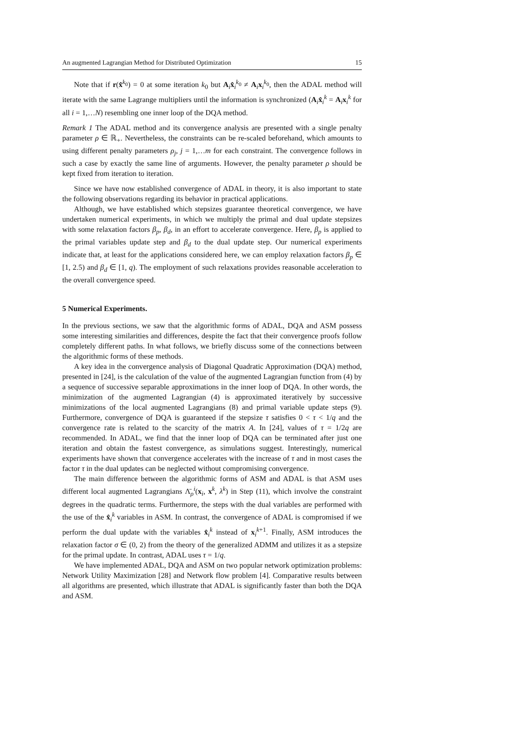An augmented Lagrangian Method for Distributed Optimization 15
Note that if r(x̂<sup>k<sub>0</sub></sup>) = 0 at some iteration k<sub>0</sub> but A<sub>i</sub>x̂<sub>i</sub><sup>k<sub>0</sub></sup> ≠ A<sub>i</sub>x<sub>i</sub><sup>k<sub>0</sub></sup>, then the ADAL method will iterate with the same Lagrange multipliers until the information is synchronized (A<sub>i</sub>x̂<sub>i</sub><sup>k</sup> = A<sub>i</sub>x<sub>i</sub><sup>k</sup> for all i = 1,…N) resembling one inner loop of the DQA method.
Remark 1 The ADAL method and its convergence analysis are presented with a single penalty parameter ρ ∈ ℝ<sub>+</sub>. Nevertheless, the constraints can be re-scaled beforehand, which amounts to using different penalty parameters ρ<sub>j</sub>, j = 1,…m for each constraint. The convergence follows in such a case by exactly the same line of arguments. However, the penalty parameter ρ should be kept fixed from iteration to iteration.
Since we have now established convergence of ADAL in theory, it is also important to state the following observations regarding its behavior in practical applications.
Although, we have established which stepsizes guarantee theoretical convergence, we have undertaken numerical experiments, in which we multiply the primal and dual update stepsizes with some relaxation factors β<sub>p</sub>, β<sub>d</sub>, in an effort to accelerate convergence. Here, β<sub>p</sub> is applied to the primal variables update step and β<sub>d</sub> to the dual update step. Our numerical experiments indicate that, at least for the applications considered here, we can employ relaxation factors β<sub>p</sub> ∈ [1, 2.5) and β<sub>d</sub> ∈ [1, q). The employment of such relaxations provides reasonable acceleration to the overall convergence speed.
5 Numerical Experiments.
In the previous sections, we saw that the algorithmic forms of ADAL, DQA and ASM possess some interesting similarities and differences, despite the fact that their convergence proofs follow completely different paths. In what follows, we briefly discuss some of the connections between the algorithmic forms of these methods.
A key idea in the convergence analysis of Diagonal Quadratic Approximation (DQA) method, presented in [24], is the calculation of the value of the augmented Lagrangian function from (4) by a sequence of successive separable approximations in the inner loop of DQA. In other words, the minimization of the augmented Lagrangian (4) is approximated iteratively by successive minimizations of the local augmented Lagrangians (8) and primal variable update steps (9). Furthermore, convergence of DQA is guaranteed if the stepsize τ satisfies 0 < τ < 1/q and the convergence rate is related to the scarcity of the matrix A. In [24], values of τ = 1/2q are recommended. In ADAL, we find that the inner loop of DQA can be terminated after just one iteration and obtain the fastest convergence, as simulations suggest. Interestingly, numerical experiments have shown that convergence accelerates with the increase of τ and in most cases the factor τ in the dual updates can be neglected without compromising convergence.
The main difference between the algorithmic forms of ASM and ADAL is that ASM uses different local augmented Lagrangians Λ̄<sub>ρ</sub><sup>i</sup>(x<sub>i</sub>, x<sup>k</sup>, λ<sup>k</sup>) in Step (11), which involve the constraint degrees in the quadratic terms. Furthermore, the steps with the dual variables are performed with the use of the x̂<sub>i</sub><sup>k</sup> variables in ASM. In contrast, the convergence of ADAL is compromised if we perform the dual update with the variables x̂<sub>i</sub><sup>k</sup> instead of x<sub>i</sub><sup>k+1</sup>. Finally, ASM introduces the relaxation factor σ ∈ (0, 2) from the theory of the generalized ADMM and utilizes it as a stepsize for the primal update. In contrast, ADAL uses τ = 1/q.
We have implemented ADAL, DQA and ASM on two popular network optimization problems: Network Utility Maximization [28] and Network flow problem [4]. Comparative results between all algorithms are presented, which illustrate that ADAL is significantly faster than both the DQA and ASM.